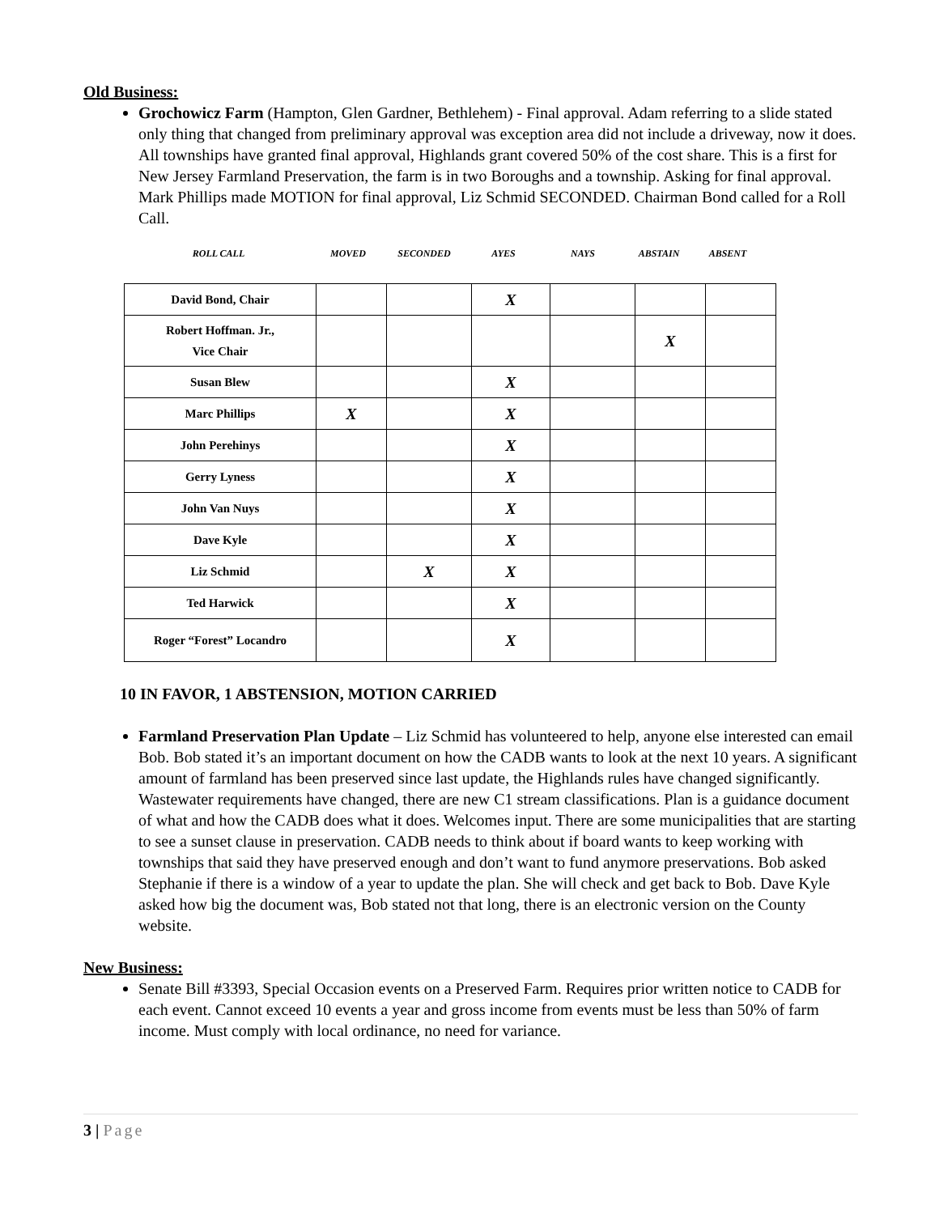Old Business:
Grochowicz Farm (Hampton, Glen Gardner, Bethlehem) - Final approval. Adam referring to a slide stated only thing that changed from preliminary approval was exception area did not include a driveway, now it does. All townships have granted final approval, Highlands grant covered 50% of the cost share. This is a first for New Jersey Farmland Preservation, the farm is in two Boroughs and a township. Asking for final approval. Mark Phillips made MOTION for final approval, Liz Schmid SECONDED. Chairman Bond called for a Roll Call.
| ROLL CALL | MOVED | SECONDED | AYES | NAYS | ABSTAIN | ABSENT |
| David Bond, Chair | | | X | | | |
| Robert Hoffman. Jr., Vice Chair | | | | | X | |
| Susan Blew | | | X | | | |
| Marc Phillips | X | | X | | | |
| John Perehinys | | | X | | | |
| Gerry Lyness | | | X | | | |
| John Van Nuys | | | X | | | |
| Dave Kyle | | | X | | | |
| Liz Schmid | | X | X | | | |
| Ted Harwick | | | X | | | |
| Roger “Forest” Locandro | | | X | | | |
10 IN FAVOR, 1 ABSTENSION, MOTION CARRIED
Farmland Preservation Plan Update – Liz Schmid has volunteered to help, anyone else interested can email Bob. Bob stated it’s an important document on how the CADB wants to look at the next 10 years. A significant amount of farmland has been preserved since last update, the Highlands rules have changed significantly. Wastewater requirements have changed, there are new C1 stream classifications. Plan is a guidance document of what and how the CADB does what it does. Welcomes input. There are some municipalities that are starting to see a sunset clause in preservation. CADB needs to think about if board wants to keep working with townships that said they have preserved enough and don’t want to fund anymore preservations. Bob asked Stephanie if there is a window of a year to update the plan. She will check and get back to Bob. Dave Kyle asked how big the document was, Bob stated not that long, there is an electronic version on the County website.
New Business:
Senate Bill #3393, Special Occasion events on a Preserved Farm. Requires prior written notice to CADB for each event. Cannot exceed 10 events a year and gross income from events must be less than 50% of farm income. Must comply with local ordinance, no need for variance.
3 | Page